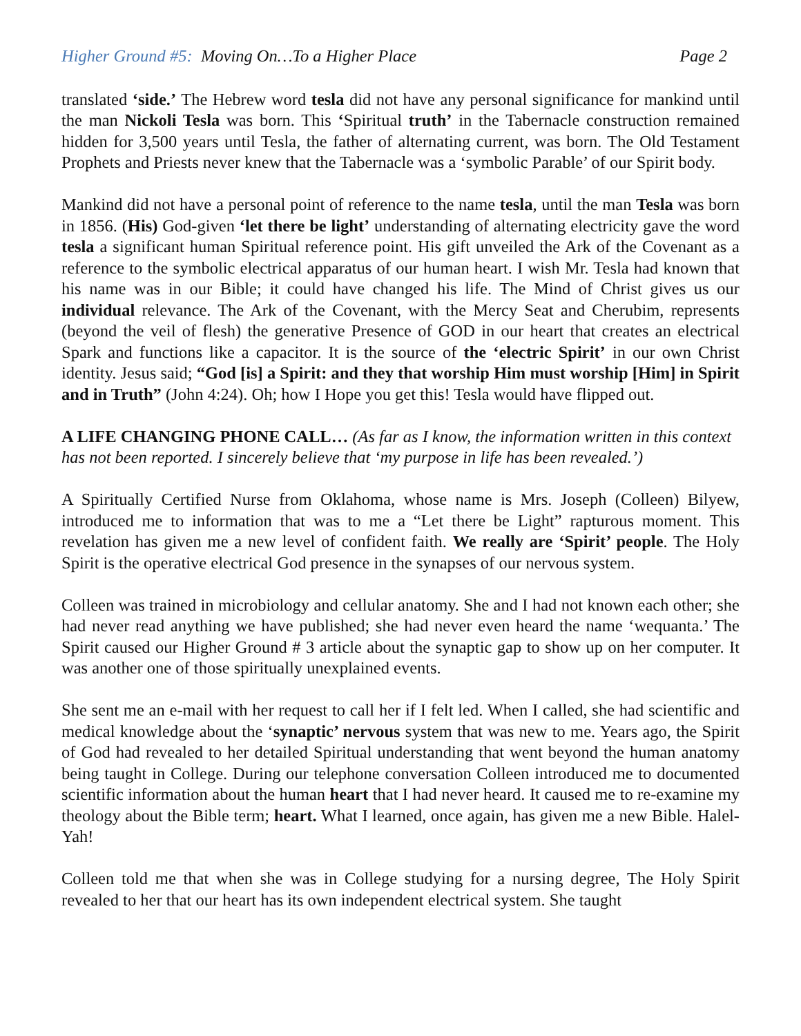Higher Ground #5: Moving On…To a Higher Place Page 2
translated ‘side.’ The Hebrew word tesla did not have any personal significance for mankind until the man Nickoli Tesla was born. This ‘Spiritual truth’ in the Tabernacle construction remained hidden for 3,500 years until Tesla, the father of alternating current, was born. The Old Testament Prophets and Priests never knew that the Tabernacle was a ‘symbolic Parable’ of our Spirit body.
Mankind did not have a personal point of reference to the name tesla, until the man Tesla was born in 1856. (His) God-given ‘let there be light’ understanding of alternating electricity gave the word tesla a significant human Spiritual reference point. His gift unveiled the Ark of the Covenant as a reference to the symbolic electrical apparatus of our human heart. I wish Mr. Tesla had known that his name was in our Bible; it could have changed his life. The Mind of Christ gives us our individual relevance. The Ark of the Covenant, with the Mercy Seat and Cherubim, represents (beyond the veil of flesh) the generative Presence of GOD in our heart that creates an electrical Spark and functions like a capacitor. It is the source of the ‘electric Spirit’ in our own Christ identity. Jesus said; “God [is] a Spirit: and they that worship Him must worship [Him] in Spirit and in Truth” (John 4:24). Oh; how I Hope you get this! Tesla would have flipped out.
A LIFE CHANGING PHONE CALL… (As far as I know, the information written in this context has not been reported. I sincerely believe that ‘my purpose in life has been revealed.’)
A Spiritually Certified Nurse from Oklahoma, whose name is Mrs. Joseph (Colleen) Bilyew, introduced me to information that was to me a “Let there be Light” rapturous moment. This revelation has given me a new level of confident faith. We really are ‘Spirit’ people. The Holy Spirit is the operative electrical God presence in the synapses of our nervous system.
Colleen was trained in microbiology and cellular anatomy. She and I had not known each other; she had never read anything we have published; she had never even heard the name ‘wequanta.’ The Spirit caused our Higher Ground # 3 article about the synaptic gap to show up on her computer. It was another one of those spiritually unexplained events.
She sent me an e-mail with her request to call her if I felt led. When I called, she had scientific and medical knowledge about the ‘synaptic’ nervous system that was new to me. Years ago, the Spirit of God had revealed to her detailed Spiritual understanding that went beyond the human anatomy being taught in College. During our telephone conversation Colleen introduced me to documented scientific information about the human heart that I had never heard. It caused me to re-examine my theology about the Bible term; heart. What I learned, once again, has given me a new Bible. Halel-Yah!
Colleen told me that when she was in College studying for a nursing degree, The Holy Spirit revealed to her that our heart has its own independent electrical system. She taught